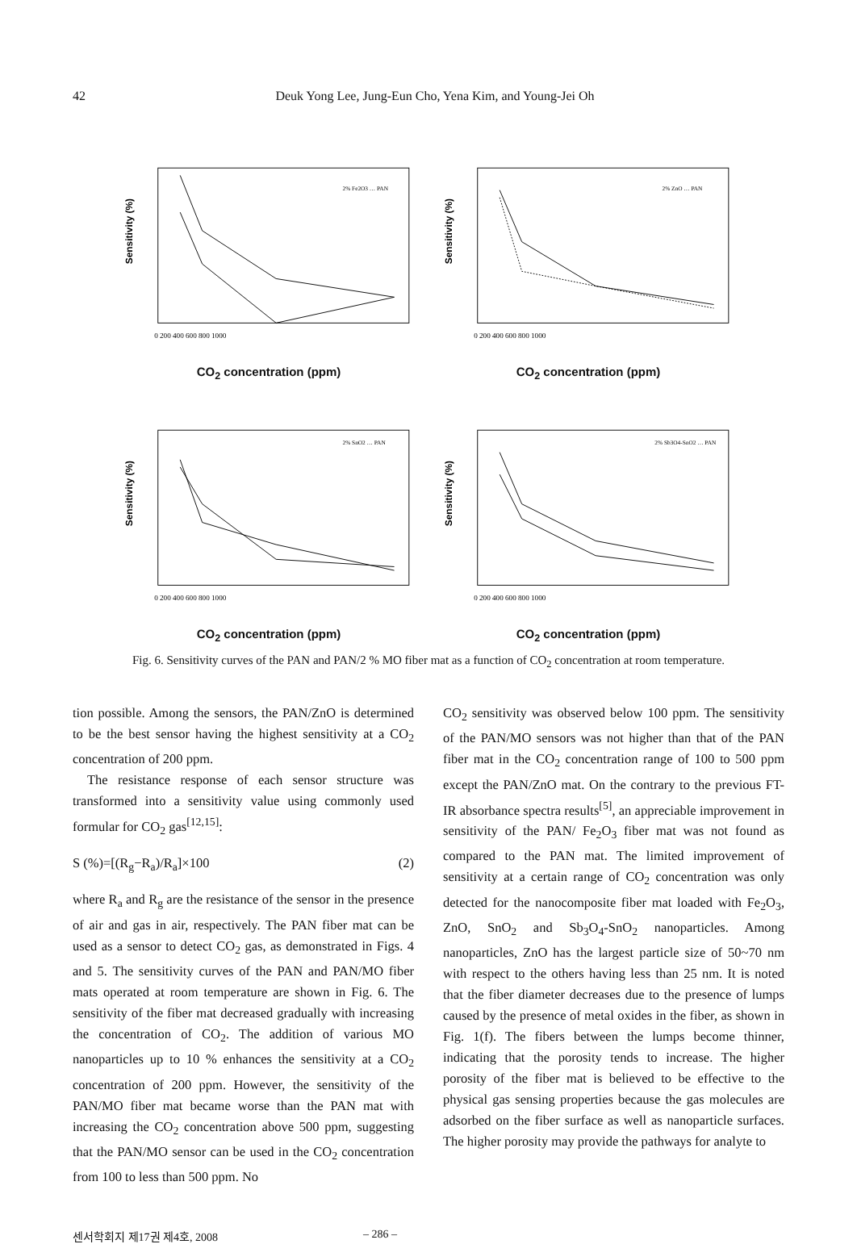42 Deuk Yong Lee, Jung-Eun Cho, Yena Kim, and Young-Jei Oh
Sensitivity (%)
2% Fe2O3 … PAN
0 200 400 600 800 1000
CO<sub>2</sub> concentration (ppm)
Sensitivity (%)
2% ZnO … PAN
0 200 400 600 800 1000
CO<sub>2</sub> concentration (ppm)
Sensitivity (%)
2% SnO2 … PAN
0 200 400 600 800 1000
CO<sub>2</sub> concentration (ppm)
Sensitivity (%)
2% Sb3O4-SnO2 … PAN
0 200 400 600 800 1000
CO<sub>2</sub> concentration (ppm)
Fig. 6. Sensitivity curves of the PAN and PAN/2 % MO fiber mat as a function of CO<sub>2</sub> concentration at room temperature.
tion possible. Among the sensors, the PAN/ZnO is determined to be the best sensor having the highest sensitivity at a CO<sub>2</sub> concentration of 200 ppm.
The resistance response of each sensor structure was transformed into a sensitivity value using commonly used formular for CO<sub>2</sub> gas<sup>[12,15]</sup>:
S (%)=[(R<sub>g</sub>−R<sub>a</sub>)/R<sub>a</sub>]×100 (2)
where R<sub>a</sub> and R<sub>g</sub> are the resistance of the sensor in the presence of air and gas in air, respectively. The PAN fiber mat can be used as a sensor to detect CO<sub>2</sub> gas, as demonstrated in Figs. 4 and 5. The sensitivity curves of the PAN and PAN/MO fiber mats operated at room temperature are shown in Fig. 6. The sensitivity of the fiber mat decreased gradually with increasing the concentration of CO<sub>2</sub>. The addition of various MO nanoparticles up to 10 % enhances the sensitivity at a CO<sub>2</sub> concentration of 200 ppm. However, the sensitivity of the PAN/MO fiber mat became worse than the PAN mat with increasing the CO<sub>2</sub> concentration above 500 ppm, suggesting that the PAN/MO sensor can be used in the CO<sub>2</sub> concentration from 100 to less than 500 ppm. No
CO<sub>2</sub> sensitivity was observed below 100 ppm. The sensitivity of the PAN/MO sensors was not higher than that of the PAN fiber mat in the CO<sub>2</sub> concentration range of 100 to 500 ppm except the PAN/ZnO mat. On the contrary to the previous FT-IR absorbance spectra results<sup>[5]</sup>, an appreciable improvement in sensitivity of the PAN/ Fe<sub>2</sub>O<sub>3</sub> fiber mat was not found as compared to the PAN mat. The limited improvement of sensitivity at a certain range of CO<sub>2</sub> concentration was only detected for the nanocomposite fiber mat loaded with Fe<sub>2</sub>O<sub>3</sub>, ZnO, SnO<sub>2</sub> and Sb<sub>3</sub>O<sub>4</sub>-SnO<sub>2</sub> nanoparticles. Among nanoparticles, ZnO has the largest particle size of 50~70 nm with respect to the others having less than 25 nm. It is noted that the fiber diameter decreases due to the presence of lumps caused by the presence of metal oxides in the fiber, as shown in Fig. 1(f). The fibers between the lumps become thinner, indicating that the porosity tends to increase. The higher porosity of the fiber mat is believed to be effective to the physical gas sensing properties because the gas molecules are adsorbed on the fiber surface as well as nanoparticle surfaces. The higher porosity may provide the pathways for analyte to
센서학회지 제17권 제4호, 2008 – 286 –